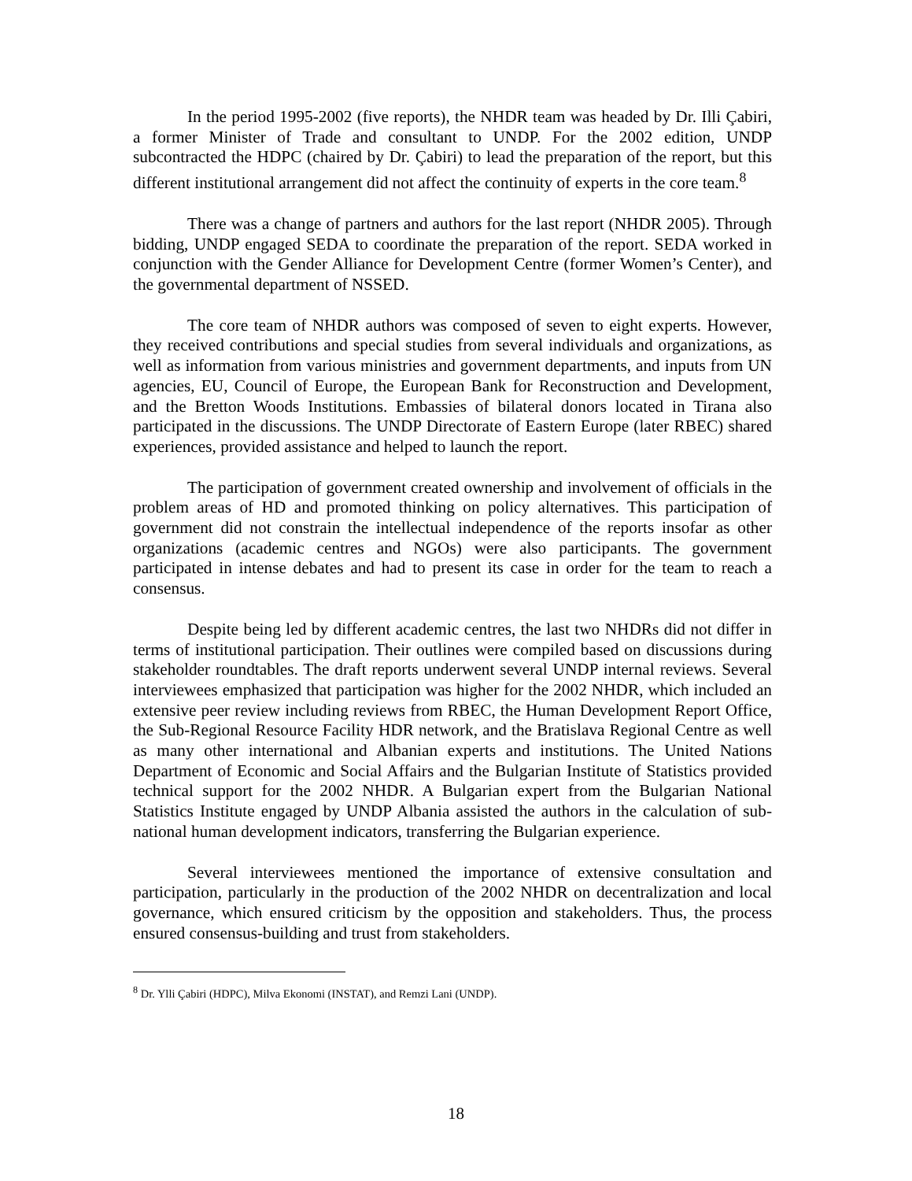In the period 1995-2002 (five reports), the NHDR team was headed by Dr. Illi Çabiri, a former Minister of Trade and consultant to UNDP. For the 2002 edition, UNDP subcontracted the HDPC (chaired by Dr. Çabiri) to lead the preparation of the report, but this different institutional arrangement did not affect the continuity of experts in the core team.<sup>8</sup>
There was a change of partners and authors for the last report (NHDR 2005). Through bidding, UNDP engaged SEDA to coordinate the preparation of the report. SEDA worked in conjunction with the Gender Alliance for Development Centre (former Women’s Center), and the governmental department of NSSED.
The core team of NHDR authors was composed of seven to eight experts. However, they received contributions and special studies from several individuals and organizations, as well as information from various ministries and government departments, and inputs from UN agencies, EU, Council of Europe, the European Bank for Reconstruction and Development, and the Bretton Woods Institutions. Embassies of bilateral donors located in Tirana also participated in the discussions. The UNDP Directorate of Eastern Europe (later RBEC) shared experiences, provided assistance and helped to launch the report.
The participation of government created ownership and involvement of officials in the problem areas of HD and promoted thinking on policy alternatives. This participation of government did not constrain the intellectual independence of the reports insofar as other organizations (academic centres and NGOs) were also participants. The government participated in intense debates and had to present its case in order for the team to reach a consensus.
Despite being led by different academic centres, the last two NHDRs did not differ in terms of institutional participation. Their outlines were compiled based on discussions during stakeholder roundtables. The draft reports underwent several UNDP internal reviews. Several interviewees emphasized that participation was higher for the 2002 NHDR, which included an extensive peer review including reviews from RBEC, the Human Development Report Office, the Sub-Regional Resource Facility HDR network, and the Bratislava Regional Centre as well as many other international and Albanian experts and institutions. The United Nations Department of Economic and Social Affairs and the Bulgarian Institute of Statistics provided technical support for the 2002 NHDR. A Bulgarian expert from the Bulgarian National Statistics Institute engaged by UNDP Albania assisted the authors in the calculation of sub-national human development indicators, transferring the Bulgarian experience.
Several interviewees mentioned the importance of extensive consultation and participation, particularly in the production of the 2002 NHDR on decentralization and local governance, which ensured criticism by the opposition and stakeholders. Thus, the process ensured consensus-building and trust from stakeholders.
<sup>8</sup> Dr. Ylli Çabiri (HDPC), Milva Ekonomi (INSTAT), and Remzi Lani (UNDP).
18